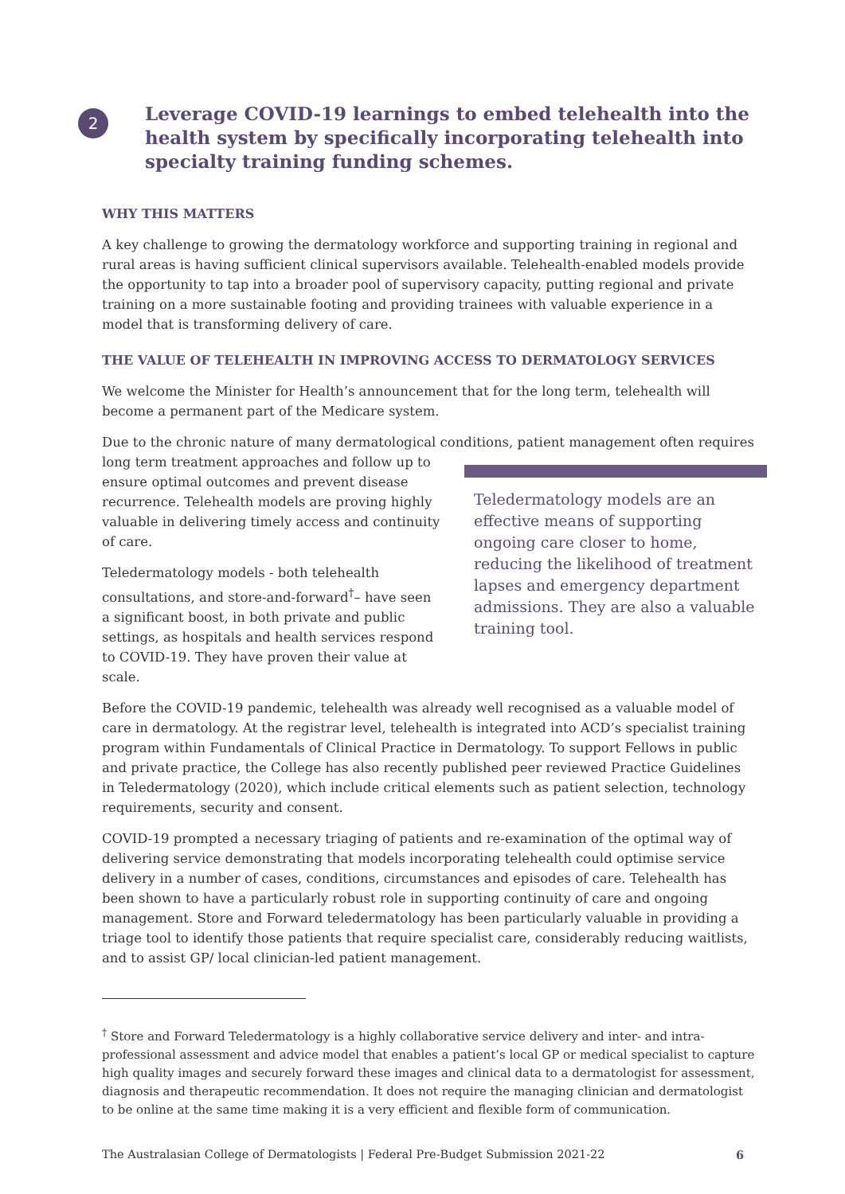2
Leverage COVID-19 learnings to embed telehealth into the health system by specifically incorporating telehealth into specialty training funding schemes.
WHY THIS MATTERS
A key challenge to growing the dermatology workforce and supporting training in regional and rural areas is having sufficient clinical supervisors available. Telehealth-enabled models provide the opportunity to tap into a broader pool of supervisory capacity, putting regional and private training on a more sustainable footing and providing trainees with valuable experience in a model that is transforming delivery of care.
THE VALUE OF TELEHEALTH IN IMPROVING ACCESS TO DERMATOLOGY SERVICES
We welcome the Minister for Health’s announcement that for the long term, telehealth will become a permanent part of the Medicare system.
Due to the chronic nature of many dermatological conditions, patient management often requires
long term treatment approaches and follow up to ensure optimal outcomes and prevent disease recurrence. Telehealth models are proving highly valuable in delivering timely access and continuity of care.
Teledermatology models - both telehealth consultations, and store-and-forward<sup>†</sup>– have seen a significant boost, in both private and public settings, as hospitals and health services respond to COVID-19. They have proven their value at scale.
Teledermatology models are an effective means of supporting ongoing care closer to home, reducing the likelihood of treatment lapses and emergency department admissions. They are also a valuable training tool.
Before the COVID-19 pandemic, telehealth was already well recognised as a valuable model of care in dermatology. At the registrar level, telehealth is integrated into ACD’s specialist training program within Fundamentals of Clinical Practice in Dermatology. To support Fellows in public and private practice, the College has also recently published peer reviewed Practice Guidelines in Teledermatology (2020), which include critical elements such as patient selection, technology requirements, security and consent.
COVID-19 prompted a necessary triaging of patients and re-examination of the optimal way of delivering service demonstrating that models incorporating telehealth could optimise service delivery in a number of cases, conditions, circumstances and episodes of care. Telehealth has been shown to have a particularly robust role in supporting continuity of care and ongoing management. Store and Forward teledermatology has been particularly valuable in providing a triage tool to identify those patients that require specialist care, considerably reducing waitlists, and to assist GP/ local clinician-led patient management.
<sup>†</sup> Store and Forward Teledermatology is a highly collaborative service delivery and inter- and intra-professional assessment and advice model that enables a patient’s local GP or medical specialist to capture high quality images and securely forward these images and clinical data to a dermatologist for assessment, diagnosis and therapeutic recommendation. It does not require the managing clinician and dermatologist to be online at the same time making it is a very efficient and flexible form of communication.
The Australasian College of Dermatologists | Federal Pre-Budget Submission 2021-22 6